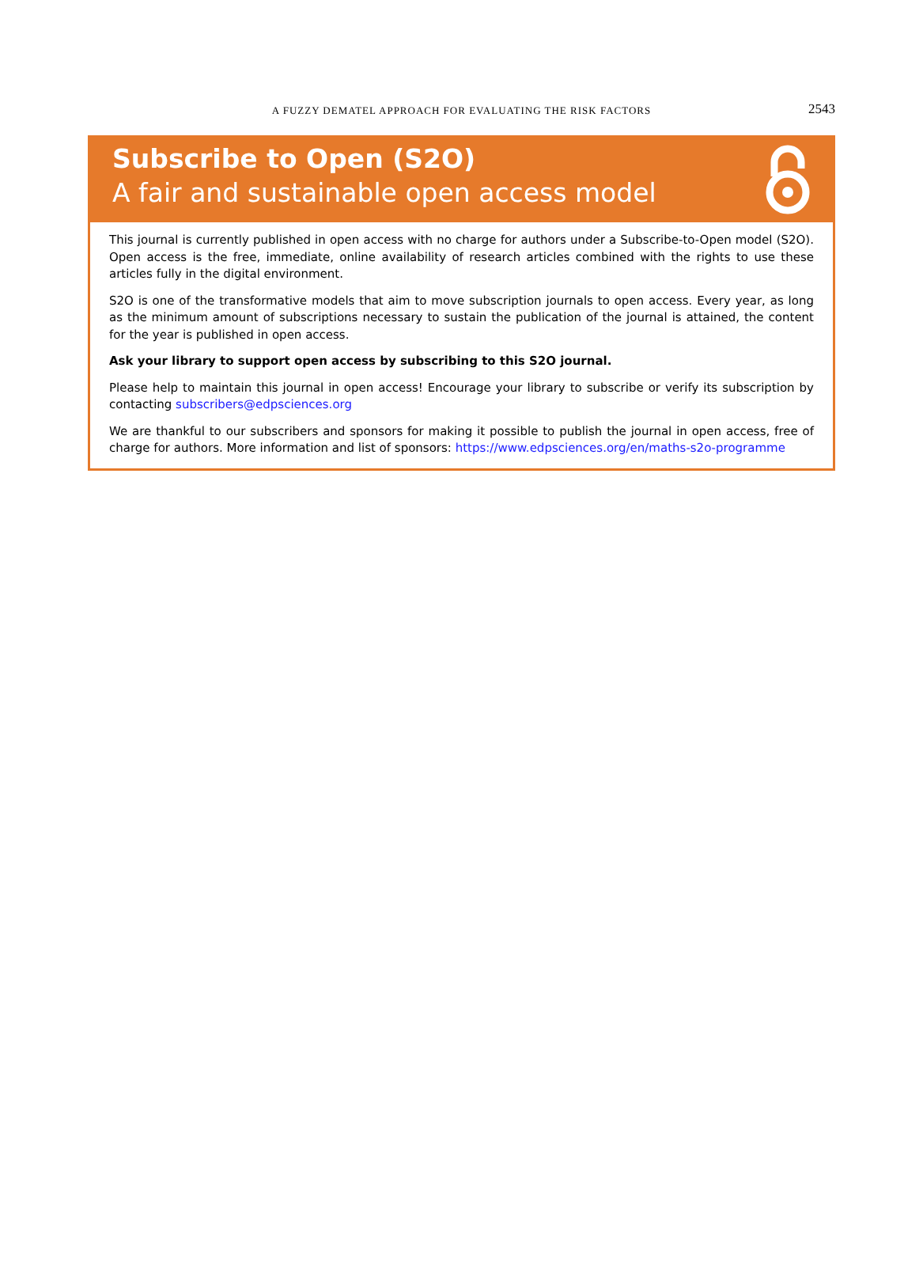A FUZZY DEMATEL APPROACH FOR EVALUATING THE RISK FACTORS
2543
Subscribe to Open (S2O)
A fair and sustainable open access model
This journal is currently published in open access with no charge for authors under a Subscribe-to-Open model (S2O). Open access is the free, immediate, online availability of research articles combined with the rights to use these articles fully in the digital environment.
S2O is one of the transformative models that aim to move subscription journals to open access. Every year, as long as the minimum amount of subscriptions necessary to sustain the publication of the journal is attained, the content for the year is published in open access.
Ask your library to support open access by subscribing to this S2O journal.
Please help to maintain this journal in open access! Encourage your library to subscribe or verify its subscription by contacting subscribers@edpsciences.org
We are thankful to our subscribers and sponsors for making it possible to publish the journal in open access, free of charge for authors. More information and list of sponsors: https://www.edpsciences.org/en/maths-s2o-programme